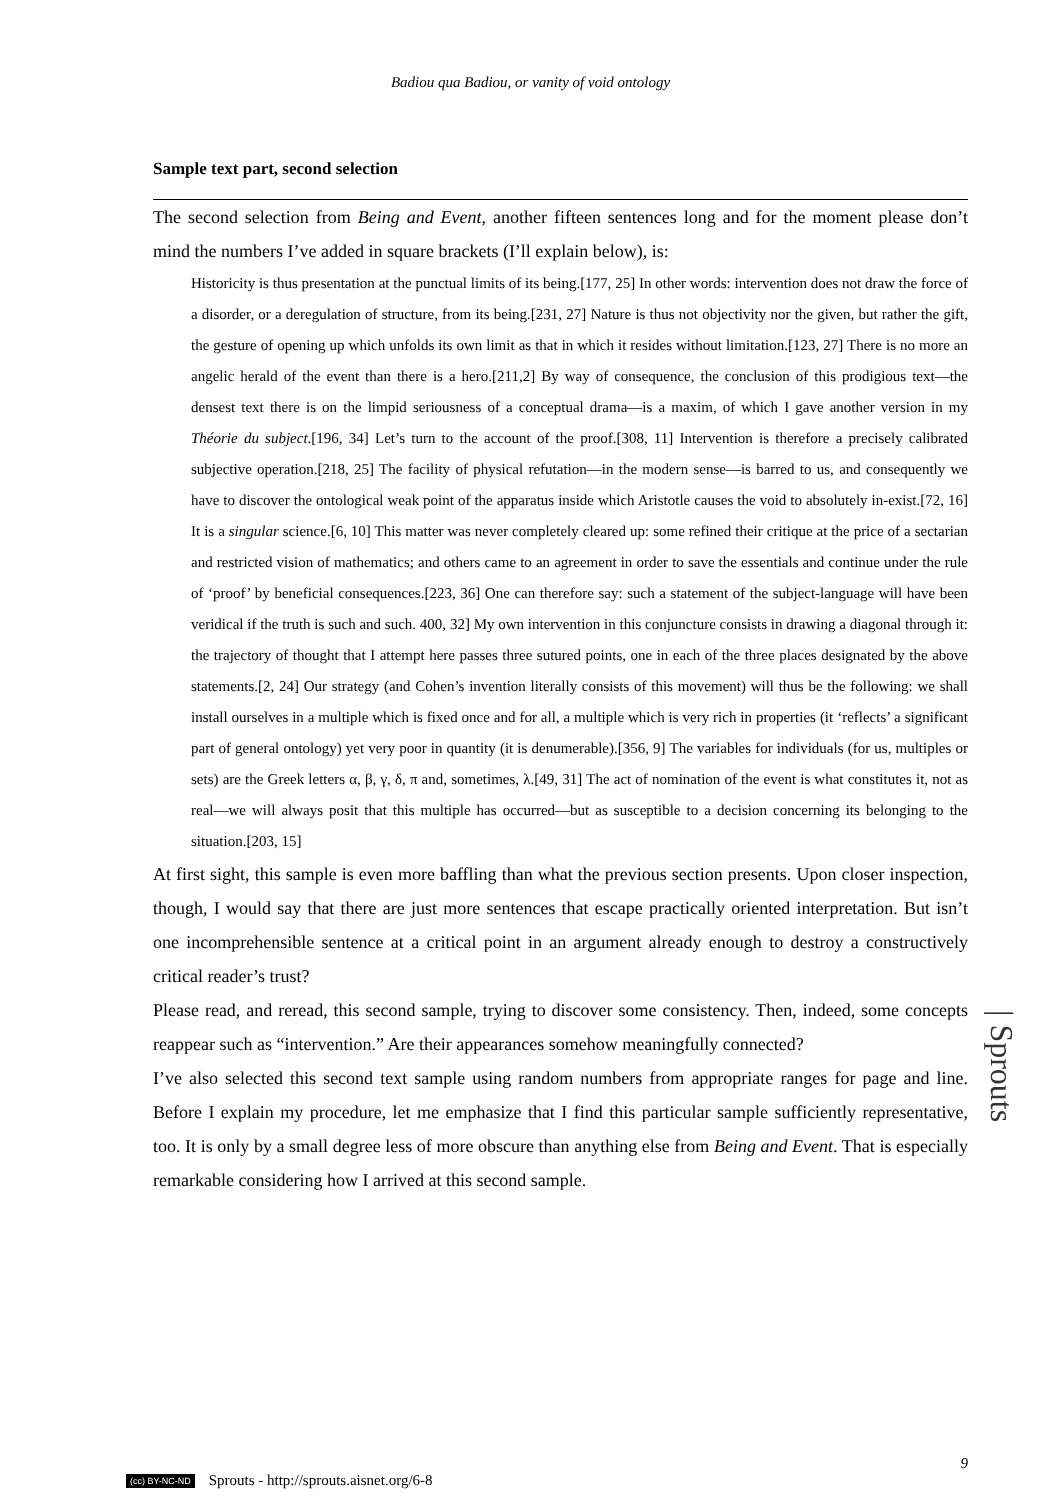Badiou qua Badiou, or vanity of void ontology
Sample text part, second selection
The second selection from Being and Event, another fifteen sentences long and for the moment please don’t mind the numbers I’ve added in square brackets (I’ll explain below), is:
Historicity is thus presentation at the punctual limits of its being.[177, 25] In other words: intervention does not draw the force of a disorder, or a deregulation of structure, from its being.[231, 27] Nature is thus not objectivity nor the given, but rather the gift, the gesture of opening up which unfolds its own limit as that in which it resides without limitation.[123, 27] There is no more an angelic herald of the event than there is a hero.[211,2] By way of consequence, the conclusion of this prodigious text—the densest text there is on the limpid seriousness of a conceptual drama—is a maxim, of which I gave another version in my Théorie du subject.[196, 34] Let’s turn to the account of the proof.[308, 11] Intervention is therefore a precisely calibrated subjective operation.[218, 25] The facility of physical refutation—in the modern sense—is barred to us, and consequently we have to discover the ontological weak point of the apparatus inside which Aristotle causes the void to absolutely in-exist.[72, 16] It is a singular science.[6, 10] This matter was never completely cleared up: some refined their critique at the price of a sectarian and restricted vision of mathematics; and others came to an agreement in order to save the essentials and continue under the rule of ‘proof’ by beneficial consequences.[223, 36] One can therefore say: such a statement of the subject-language will have been veridical if the truth is such and such. 400, 32] My own intervention in this conjuncture consists in drawing a diagonal through it: the trajectory of thought that I attempt here passes three sutured points, one in each of the three places designated by the above statements.[2, 24] Our strategy (and Cohen’s invention literally consists of this movement) will thus be the following: we shall install ourselves in a multiple which is fixed once and for all, a multiple which is very rich in properties (it ‘reflects’ a significant part of general ontology) yet very poor in quantity (it is denumerable).[356, 9] The variables for individuals (for us, multiples or sets) are the Greek letters α, β, γ, δ, π and, sometimes, λ.[49, 31] The act of nomination of the event is what constitutes it, not as real—we will always posit that this multiple has occurred—but as susceptible to a decision concerning its belonging to the situation.[203, 15]
At first sight, this sample is even more baffling than what the previous section presents. Upon closer inspection, though, I would say that there are just more sentences that escape practically oriented interpretation. But isn’t one incomprehensible sentence at a critical point in an argument already enough to destroy a constructively critical reader’s trust?
Please read, and reread, this second sample, trying to discover some consistency. Then, indeed, some concepts reappear such as “intervention.” Are their appearances somehow meaningfully connected?
I’ve also selected this second text sample using random numbers from appropriate ranges for page and line. Before I explain my procedure, let me emphasize that I find this particular sample sufficiently representative, too. It is only by a small degree less of more obscure than anything else from Being and Event. That is especially remarkable considering how I arrived at this second sample.
9
(cc) BY-NC-ND Sprouts - http://sprouts.aisnet.org/6-8
| Sprouts